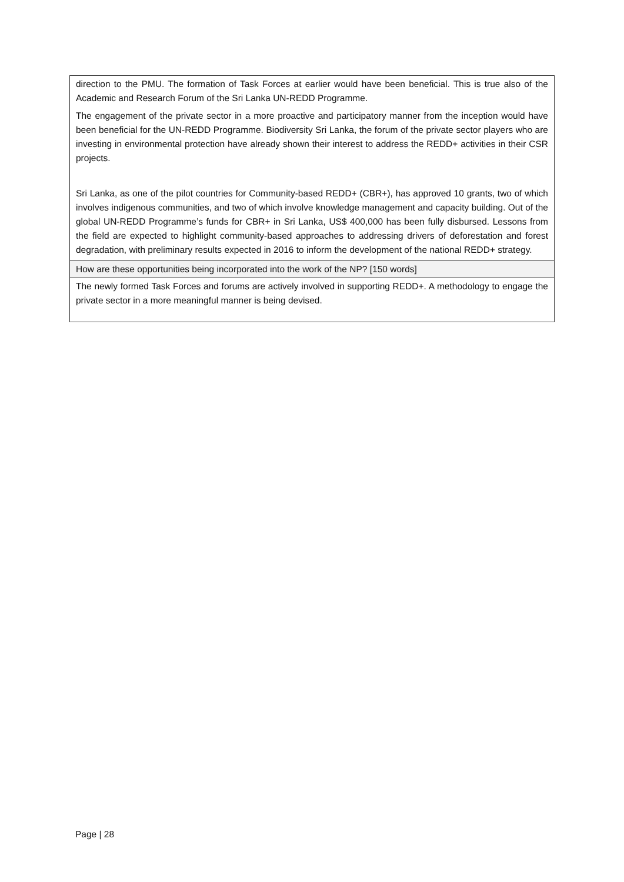| direction to the PMU. The formation of Task Forces at earlier would have been beneficial. This is true also of the Academic and Research Forum of the Sri Lanka UN-REDD Programme. The engagement of the private sector in a more proactive and participatory manner from the inception would have been beneficial for the UN-REDD Programme. Biodiversity Sri Lanka, the forum of the private sector players who are investing in environmental protection have already shown their interest to address the REDD+ activities in their CSR projects. Sri Lanka, as one of the pilot countries for Community-based REDD+ (CBR+), has approved 10 grants, two of which involves indigenous communities, and two of which involve knowledge management and capacity building. Out of the global UN-REDD Programme’s funds for CBR+ in Sri Lanka, US$ 400,000 has been fully disbursed. Lessons from the field are expected to highlight community-based approaches to addressing drivers of deforestation and forest degradation, with preliminary results expected in 2016 to inform the development of the national REDD+ strategy. |
| How are these opportunities being incorporated into the work of the NP? [150 words] |
| The newly formed Task Forces and forums are actively involved in supporting REDD+. A methodology to engage the private sector in a more meaningful manner is being devised. |
Page | 28